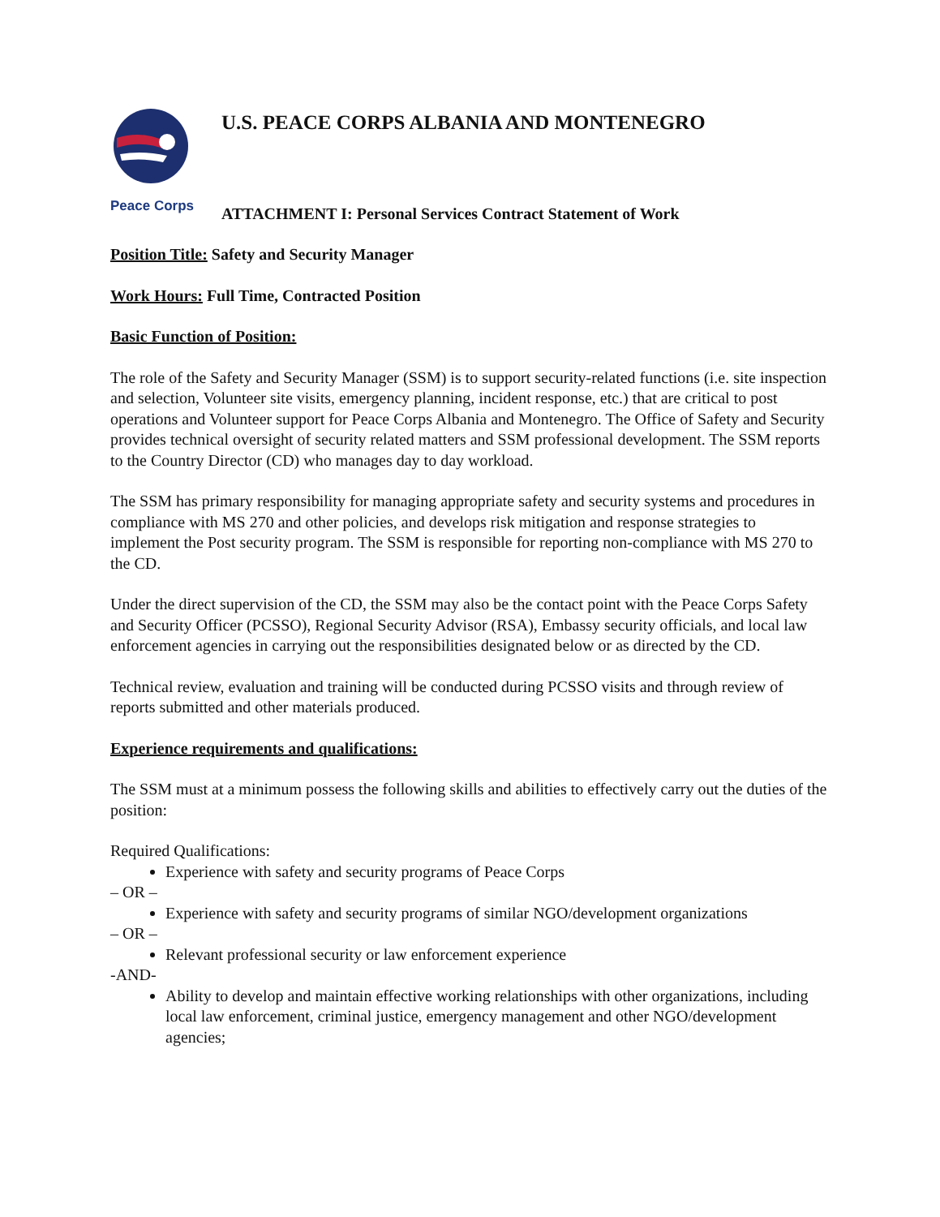Peace Corps
U.S. PEACE CORPS ALBANIA AND MONTENEGRO
ATTACHMENT I: Personal Services Contract Statement of Work
Position Title: Safety and Security Manager
Work Hours: Full Time, Contracted Position
Basic Function of Position:
The role of the Safety and Security Manager (SSM) is to support security-related functions (i.e. site inspection and selection, Volunteer site visits, emergency planning, incident response, etc.) that are critical to post operations and Volunteer support for Peace Corps Albania and Montenegro. The Office of Safety and Security provides technical oversight of security related matters and SSM professional development. The SSM reports to the Country Director (CD) who manages day to day workload.
The SSM has primary responsibility for managing appropriate safety and security systems and procedures in compliance with MS 270 and other policies, and develops risk mitigation and response strategies to implement the Post security program. The SSM is responsible for reporting non-compliance with MS 270 to the CD.
Under the direct supervision of the CD, the SSM may also be the contact point with the Peace Corps Safety and Security Officer (PCSSO), Regional Security Advisor (RSA), Embassy security officials, and local law enforcement agencies in carrying out the responsibilities designated below or as directed by the CD.
Technical review, evaluation and training will be conducted during PCSSO visits and through review of reports submitted and other materials produced.
Experience requirements and qualifications:
The SSM must at a minimum possess the following skills and abilities to effectively carry out the duties of the position:
Required Qualifications:
Experience with safety and security programs of Peace Corps
– OR –
Experience with safety and security programs of similar NGO/development organizations
– OR –
Relevant professional security or law enforcement experience
-AND-
Ability to develop and maintain effective working relationships with other organizations, including local law enforcement, criminal justice, emergency management and other NGO/development agencies;